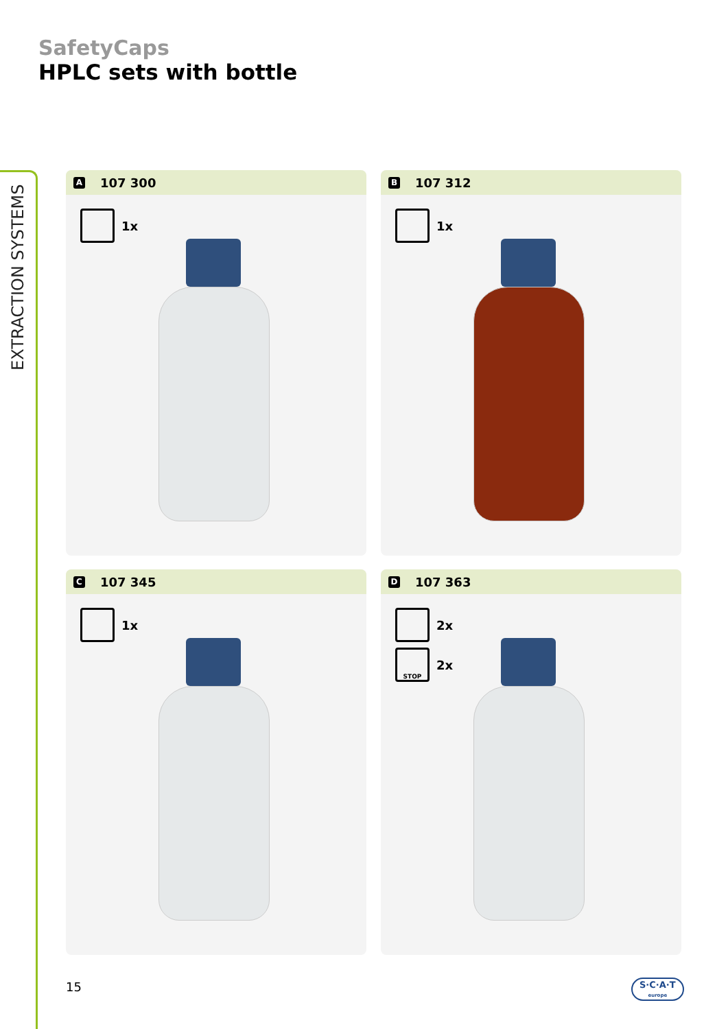EXTRACTION SYSTEMS
SafetyCaps
HPLC sets with bottle
A 107 300
1x
B 107 312
1x
C 107 345
1x
D 107 363
2x
STOP
2x
15
S·C·A·T
europe